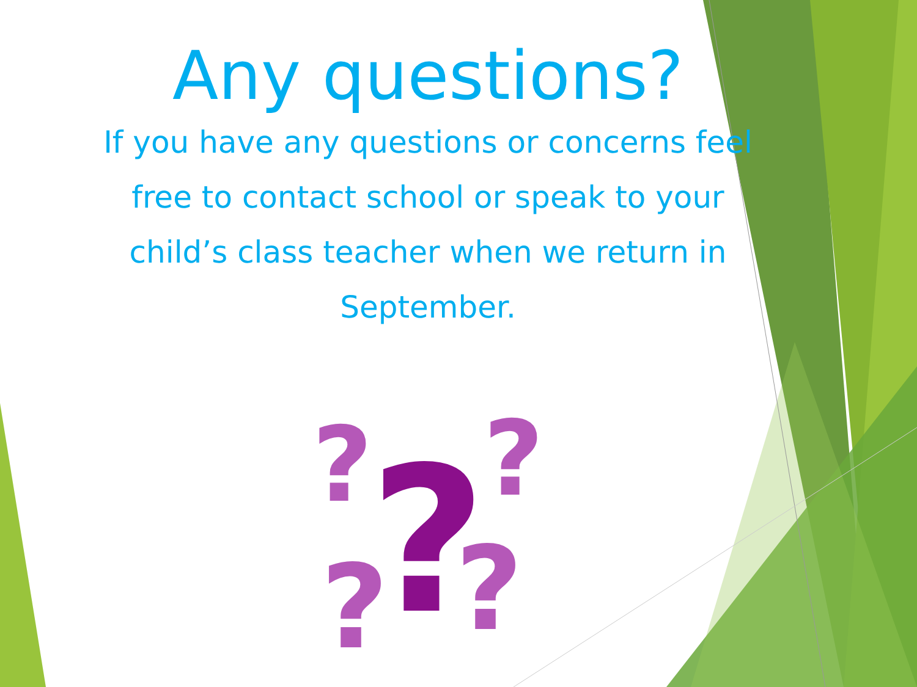?
?
?
?
?
Any questions?
If you have any questions or concerns feel free to contact school or speak to your child’s class teacher when we return in September.